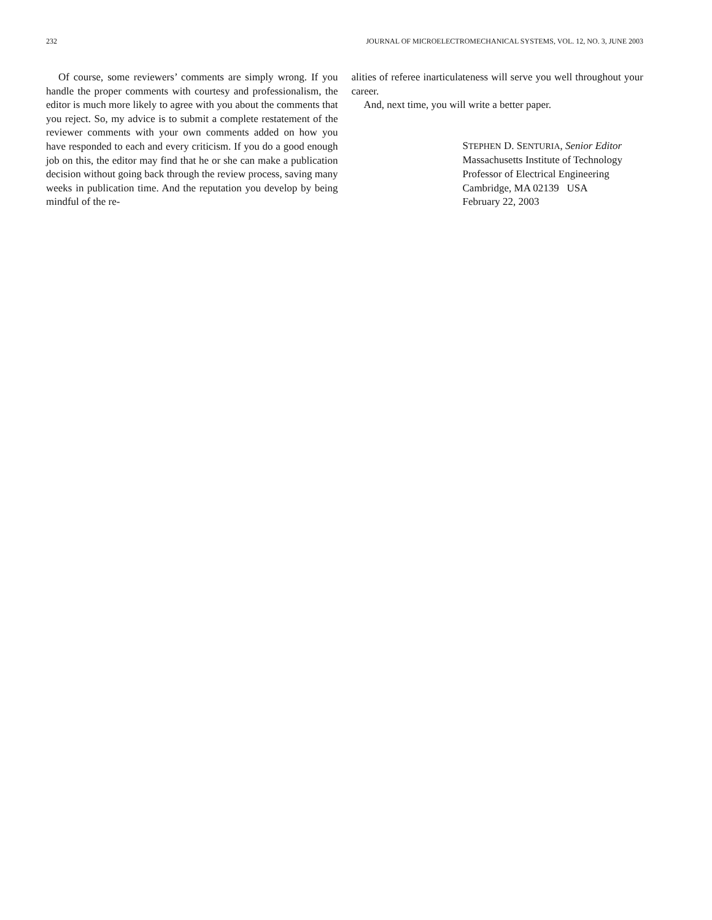232 JOURNAL OF MICROELECTROMECHANICAL SYSTEMS, VOL. 12, NO. 3, JUNE 2003
Of course, some reviewers’ comments are simply wrong. If you handle the proper comments with courtesy and professionalism, the editor is much more likely to agree with you about the comments that you reject. So, my advice is to submit a complete restatement of the reviewer comments with your own comments added on how you have responded to each and every criticism. If you do a good enough job on this, the editor may find that he or she can make a publication decision without going back through the review process, saving many weeks in publication time. And the reputation you develop by being mindful of the re-
alities of referee inarticulateness will serve you well throughout your career.
And, next time, you will write a better paper.
STEPHEN D. SENTURIA, Senior Editor
Massachusetts Institute of Technology
Professor of Electrical Engineering
Cambridge, MA 02139 USA
February 22, 2003